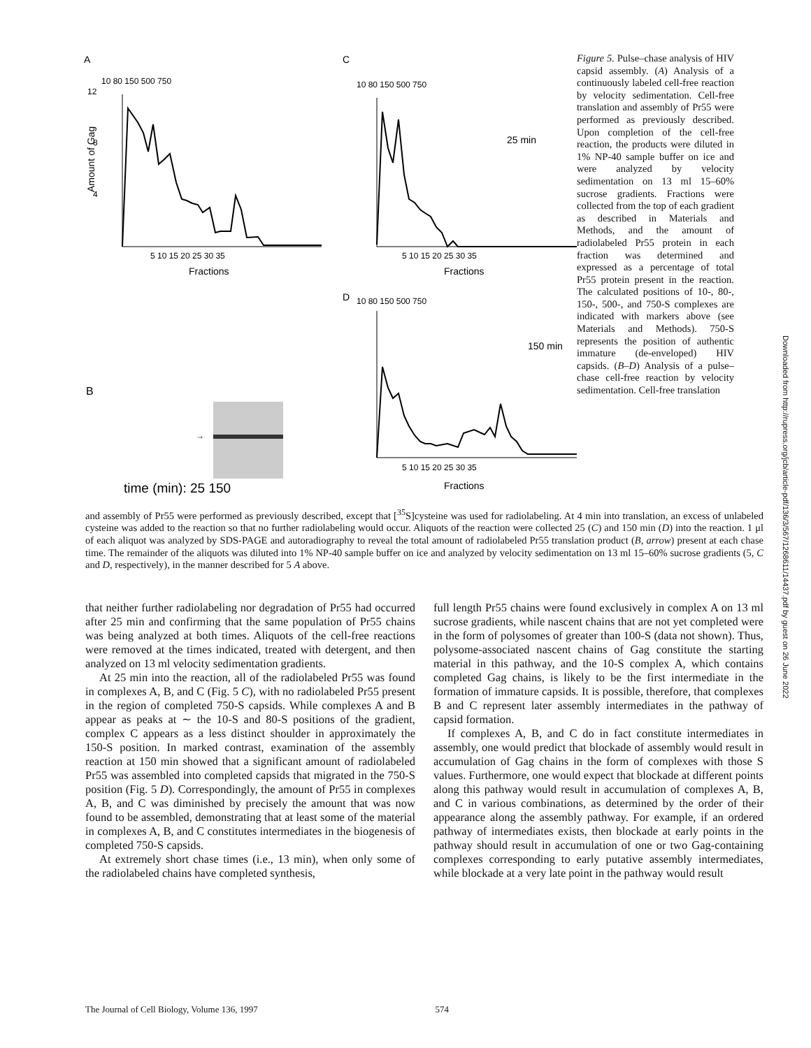A
10 80 150 500 750
12
8
4
5 10 15 20 25 30 35
Fractions
Amount of Gag
C
10 80 150 500 750
25 min
5 10 15 20 25 30 35
Fractions
D
10 80 150 500 750
150 min
5 10 15 20 25 30 35
Fractions
B
→
time (min): 25 150
Figure 5. Pulse–chase analysis of HIV capsid assembly. (A) Analysis of a continuously labeled cell-free reaction by velocity sedimentation. Cell-free translation and assembly of Pr55 were performed as previously described. Upon completion of the cell-free reaction, the products were diluted in 1% NP-40 sample buffer on ice and were analyzed by velocity sedimentation on 13 ml 15–60% sucrose gradients. Fractions were collected from the top of each gradient as described in Materials and Methods, and the amount of radiolabeled Pr55 protein in each fraction was determined and expressed as a percentage of total Pr55 protein present in the reaction. The calculated positions of 10-, 80-, 150-, 500-, and 750-S complexes are indicated with markers above (see Materials and Methods). 750-S represents the position of authentic immature (de-enveloped) HIV capsids. (B–D) Analysis of a pulse–chase cell-free reaction by velocity sedimentation. Cell-free translation
and assembly of Pr55 were performed as previously described, except that [<sup>35</sup>S]cysteine was used for radiolabeling. At 4 min into translation, an excess of unlabeled cysteine was added to the reaction so that no further radiolabeling would occur. Aliquots of the reaction were collected 25 (C) and 150 min (D) into the reaction. 1 μl of each aliquot was analyzed by SDS-PAGE and autoradiography to reveal the total amount of radiolabeled Pr55 translation product (B, arrow) present at each chase time. The remainder of the aliquots was diluted into 1% NP-40 sample buffer on ice and analyzed by velocity sedimentation on 13 ml 15–60% sucrose gradients (5, C and D, respectively), in the manner described for 5 A above.
that neither further radiolabeling nor degradation of Pr55 had occurred after 25 min and confirming that the same population of Pr55 chains was being analyzed at both times. Aliquots of the cell-free reactions were removed at the times indicated, treated with detergent, and then analyzed on 13 ml velocity sedimentation gradients.
At 25 min into the reaction, all of the radiolabeled Pr55 was found in complexes A, B, and C (Fig. 5 C), with no radiolabeled Pr55 present in the region of completed 750-S capsids. While complexes A and B appear as peaks at ∼ the 10-S and 80-S positions of the gradient, complex C appears as a less distinct shoulder in approximately the 150-S position. In marked contrast, examination of the assembly reaction at 150 min showed that a significant amount of radiolabeled Pr55 was assembled into completed capsids that migrated in the 750-S position (Fig. 5 D). Correspondingly, the amount of Pr55 in complexes A, B, and C was diminished by precisely the amount that was now found to be assembled, demonstrating that at least some of the material in complexes A, B, and C constitutes intermediates in the biogenesis of completed 750-S capsids.
At extremely short chase times (i.e., 13 min), when only some of the radiolabeled chains have completed synthesis,
full length Pr55 chains were found exclusively in complex A on 13 ml sucrose gradients, while nascent chains that are not yet completed were in the form of polysomes of greater than 100-S (data not shown). Thus, polysome-associated nascent chains of Gag constitute the starting material in this pathway, and the 10-S complex A, which contains completed Gag chains, is likely to be the first intermediate in the formation of immature capsids. It is possible, therefore, that complexes B and C represent later assembly intermediates in the pathway of capsid formation.
If complexes A, B, and C do in fact constitute intermediates in assembly, one would predict that blockade of assembly would result in accumulation of Gag chains in the form of complexes with those S values. Furthermore, one would expect that blockade at different points along this pathway would result in accumulation of complexes A, B, and C in various combinations, as determined by the order of their appearance along the assembly pathway. For example, if an ordered pathway of intermediates exists, then blockade at early points in the pathway should result in accumulation of one or two Gag-containing complexes corresponding to early putative assembly intermediates, while blockade at a very late point in the pathway would result
The Journal of Cell Biology, Volume 136, 1997 574
Downloaded from http://rupress.org/jcb/article-pdf/136/3/567/1268611/14437.pdf by guest on 26 June 2022